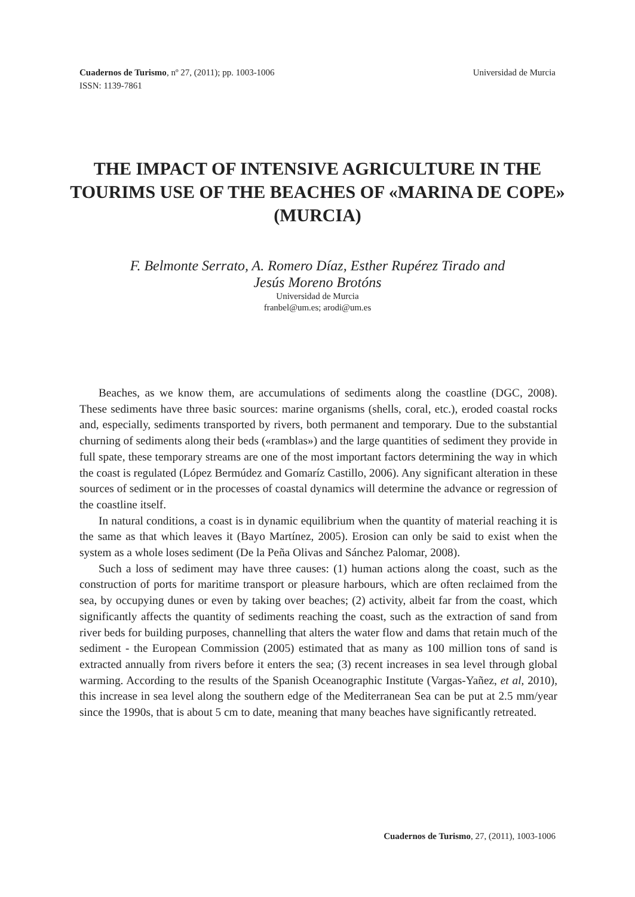Cuadernos de Turismo, nº 27, (2011); pp. 1003-1006
ISSN: 1139-7861
Universidad de Murcia
THE IMPACT OF INTENSIVE AGRICULTURE IN THE TOURIMS USE OF THE BEACHES OF «MARINA DE COPE» (MURCIA)
F. Belmonte Serrato, A. Romero Díaz, Esther Rupérez Tirado and
Jesús Moreno Brotóns
Universidad de Murcia
franbel@um.es; arodi@um.es
Beaches, as we know them, are accumulations of sediments along the coastline (DGC, 2008). These sediments have three basic sources: marine organisms (shells, coral, etc.), eroded coastal rocks and, especially, sediments transported by rivers, both permanent and temporary. Due to the substantial churning of sediments along their beds («ramblas») and the large quantities of sediment they provide in full spate, these temporary streams are one of the most important factors determining the way in which the coast is regulated (López Bermúdez and Gomaríz Castillo, 2006). Any significant alteration in these sources of sediment or in the processes of coastal dynamics will determine the advance or regression of the coastline itself.
In natural conditions, a coast is in dynamic equilibrium when the quantity of material reaching it is the same as that which leaves it (Bayo Martínez, 2005). Erosion can only be said to exist when the system as a whole loses sediment (De la Peña Olivas and Sánchez Palomar, 2008).
Such a loss of sediment may have three causes: (1) human actions along the coast, such as the construction of ports for maritime transport or pleasure harbours, which are often reclaimed from the sea, by occupying dunes or even by taking over beaches; (2) activity, albeit far from the coast, which significantly affects the quantity of sediments reaching the coast, such as the extraction of sand from river beds for building purposes, channelling that alters the water flow and dams that retain much of the sediment - the European Commission (2005) estimated that as many as 100 million tons of sand is extracted annually from rivers before it enters the sea; (3) recent increases in sea level through global warming. According to the results of the Spanish Oceanographic Institute (Vargas-Yañez, et al, 2010), this increase in sea level along the southern edge of the Mediterranean Sea can be put at 2.5 mm/year since the 1990s, that is about 5 cm to date, meaning that many beaches have significantly retreated.
Cuadernos de Turismo, 27, (2011), 1003-1006